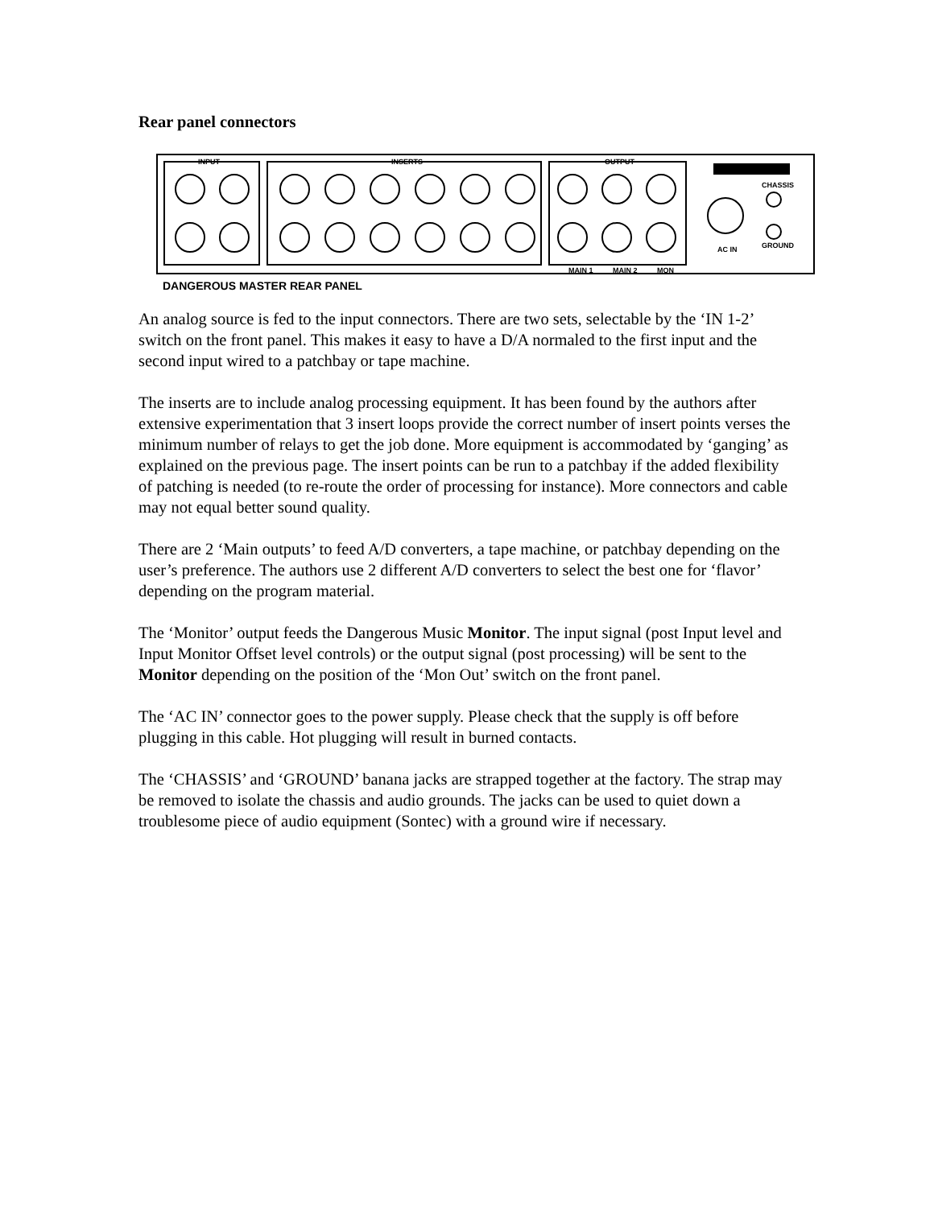Rear panel connectors
INPUT
INSERTS
OUTPUT
AC IN
CHASSIS
GROUND
MAIN 1
MAIN 2
MON
DANGEROUS MASTER REAR PANEL
An analog source is fed to the input connectors. There are two sets, selectable by the ‘IN 1-2’ switch on the front panel. This makes it easy to have a D/A normaled to the first input and the second input wired to a patchbay or tape machine.
The inserts are to include analog processing equipment. It has been found by the authors after extensive experimentation that 3 insert loops provide the correct number of insert points verses the minimum number of relays to get the job done. More equipment is accommodated by ‘ganging’ as explained on the previous page. The insert points can be run to a patchbay if the added flexibility of patching is needed (to re-route the order of processing for instance). More connectors and cable may not equal better sound quality.
There are 2 ‘Main outputs’ to feed A/D converters, a tape machine, or patchbay depending on the user’s preference. The authors use 2 different A/D converters to select the best one for ‘flavor’ depending on the program material.
The ‘Monitor’ output feeds the Dangerous Music Monitor. The input signal (post Input level and Input Monitor Offset level controls) or the output signal (post processing) will be sent to the Monitor depending on the position of the ‘Mon Out’ switch on the front panel.
The ‘AC IN’ connector goes to the power supply. Please check that the supply is off before plugging in this cable. Hot plugging will result in burned contacts.
The ‘CHASSIS’ and ‘GROUND’ banana jacks are strapped together at the factory. The strap may be removed to isolate the chassis and audio grounds. The jacks can be used to quiet down a troublesome piece of audio equipment (Sontec) with a ground wire if necessary.